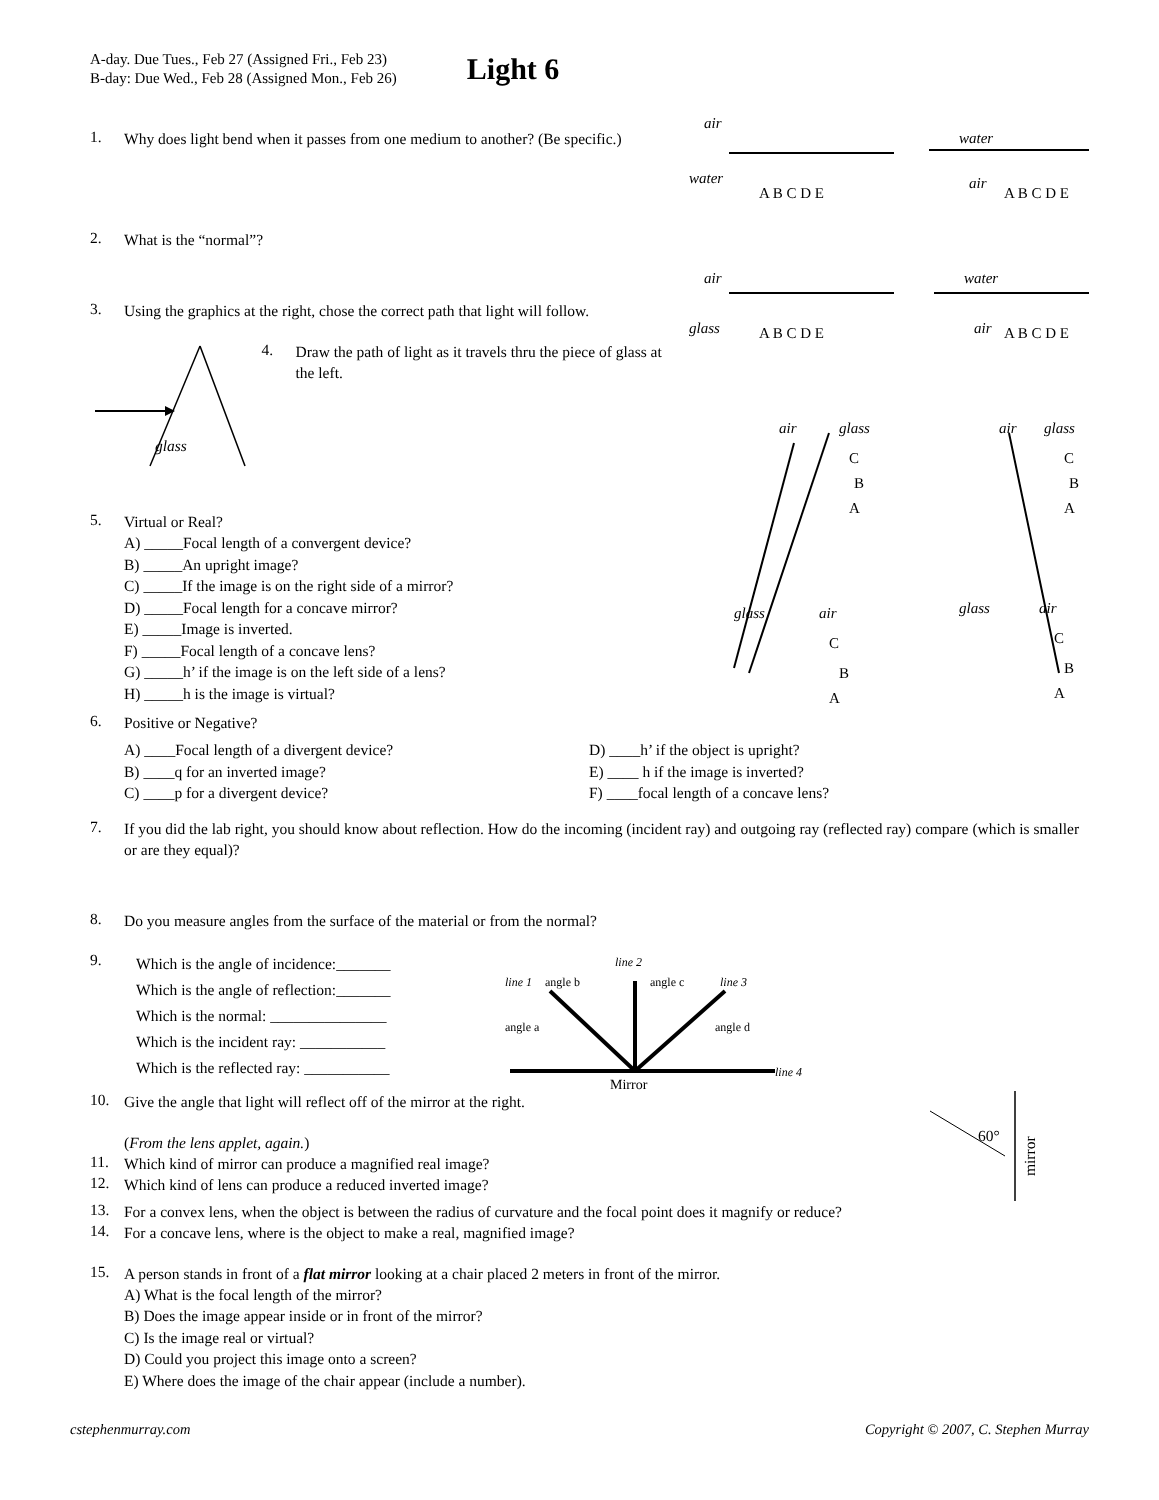A-day. Due Tues., Feb 27 (Assigned Fri., Feb 23)
B-day: Due Wed., Feb 28 (Assigned Mon., Feb 26)
Light 6
1.
Why does light bend when it passes from one medium to another? (Be specific.)
2.
What is the “normal”?
3.
Using the graphics at the right, chose the correct path that light will follow.
glass
4.
Draw the path of light as it travels thru the piece of glass at the left.
5.
Virtual or Real?
A) _____Focal length of a convergent device?
B) _____An upright image?
C) _____If the image is on the right side of a mirror?
D) _____Focal length for a concave mirror?
E) _____Image is inverted.
F) _____Focal length of a concave lens?
G) _____h’ if the image is on the left side of a lens?
H) _____h is the image is virtual?
air
water
water
air
air
glass
water
air
air
glass
air
glass
glass
air
glass
air
A B C D E
A B C D E
A B C D E
A B C D E
C
B
A
C
B
A
C
B
A
C
B
A
6.
Positive or Negative?
A) ____Focal length of a divergent device?
B) ____q for an inverted image?
C) ____p for a divergent device?
D) ____h’ if the object is upright?
E) ____ h if the image is inverted?
F) ____focal length of a concave lens?
7.
If you did the lab right, you should know about reflection. How do the incoming (incident ray) and outgoing ray (reflected ray) compare (which is smaller or are they equal)?
8.
Do you measure angles from the surface of the material or from the normal?
9.
Which is the angle of incidence:_______
Which is the angle of reflection:_______
Which is the normal: _______________
Which is the incident ray: ___________
Which is the reflected ray: ___________
line 2
line 1
line 3
line 4
angle b
angle c
angle a
angle d
Mirror
10.
Give the angle that light will reflect off of the mirror at the right.
(From the lens applet, again.)
11.
Which kind of mirror can produce a magnified real image?
12.
Which kind of lens can produce a reduced inverted image?
60°
mirror
13.
For a convex lens, when the object is between the radius of curvature and the focal point does it magnify or reduce?
14.
For a concave lens, where is the object to make a real, magnified image?
15.
A person stands in front of a flat mirror looking at a chair placed 2 meters in front of the mirror.
A) What is the focal length of the mirror?
B) Does the image appear inside or in front of the mirror?
C) Is the image real or virtual?
D) Could you project this image onto a screen?
E) Where does the image of the chair appear (include a number).
cstephenmurray.com Copyright © 2007, C. Stephen Murray